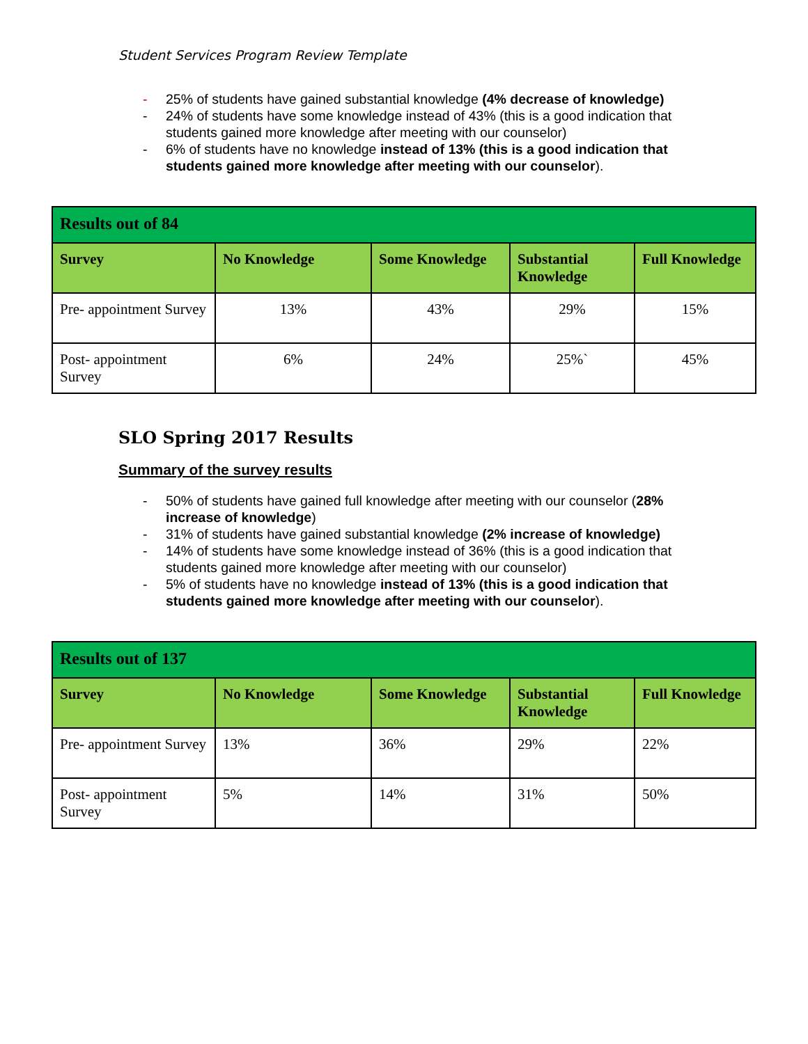Student Services Program Review Template
- 25% of students have gained substantial knowledge (4% decrease of knowledge)
- 24% of students have some knowledge instead of 43% (this is a good indication that students gained more knowledge after meeting with our counselor)
- 6% of students have no knowledge instead of 13% (this is a good indication that students gained more knowledge after meeting with our counselor).
| Results out of 84 | | | | |
| --- | --- | --- | --- | --- |
| Survey | No Knowledge | Some Knowledge | Substantial Knowledge | Full Knowledge |
| Pre- appointment Survey | 13% | 43% | 29% | 15% |
| Post- appointment Survey | 6% | 24% | 25%` | 45% |
SLO Spring 2017 Results
Summary of the survey results
- 50% of students have gained full knowledge after meeting with our counselor (28% increase of knowledge)
- 31% of students have gained substantial knowledge (2% increase of knowledge)
- 14% of students have some knowledge instead of 36% (this is a good indication that students gained more knowledge after meeting with our counselor)
- 5% of students have no knowledge instead of 13% (this is a good indication that students gained more knowledge after meeting with our counselor).
| Results out of 137 | | | | |
| --- | --- | --- | --- | --- |
| Survey | No Knowledge | Some Knowledge | Substantial Knowledge | Full Knowledge |
| Pre- appointment Survey | 13% | 36% | 29% | 22% |
| Post- appointment Survey | 5% | 14% | 31% | 50% |